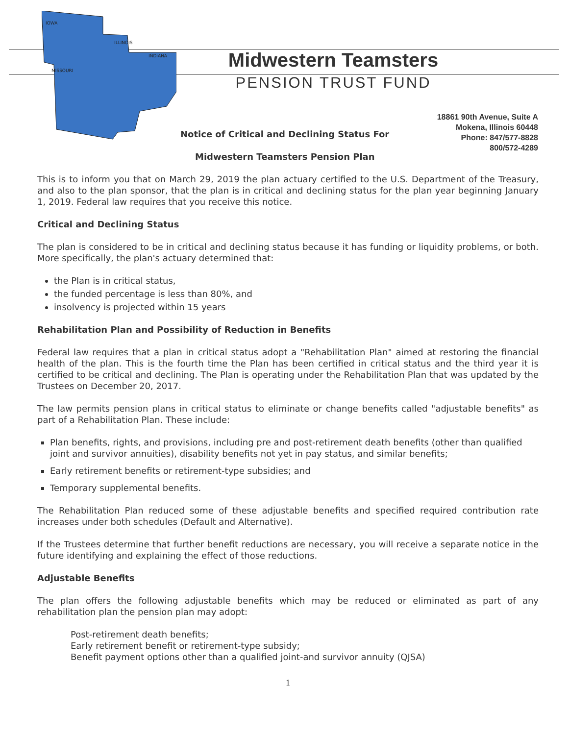MISSOURI
ILLINOIS
INDIANA
IOWA
Midwestern Teamsters
PENSION TRUST FUND
18861 90th Avenue, Suite A
Mokena, Illinois 60448
Phone: 847/577-8828
800/572-4289
Notice of Critical and Declining Status For
Midwestern Teamsters Pension Plan
This is to inform you that on March 29, 2019 the plan actuary certified to the U.S. Department of the Treasury, and also to the plan sponsor, that the plan is in critical and declining status for the plan year beginning January 1, 2019. Federal law requires that you receive this notice.
Critical and Declining Status
The plan is considered to be in critical and declining status because it has funding or liquidity problems, or both. More specifically, the plan's actuary determined that:
the Plan is in critical status,
the funded percentage is less than 80%, and
insolvency is projected within 15 years
Rehabilitation Plan and Possibility of Reduction in Benefits
Federal law requires that a plan in critical status adopt a "Rehabilitation Plan" aimed at restoring the financial health of the plan. This is the fourth time the Plan has been certified in critical status and the third year it is certified to be critical and declining. The Plan is operating under the Rehabilitation Plan that was updated by the Trustees on December 20, 2017.
The law permits pension plans in critical status to eliminate or change benefits called "adjustable benefits" as part of a Rehabilitation Plan. These include:
Plan benefits, rights, and provisions, including pre and post-retirement death benefits (other than qualified joint and survivor annuities), disability benefits not yet in pay status, and similar benefits;
Early retirement benefits or retirement-type subsidies; and
Temporary supplemental benefits.
The Rehabilitation Plan reduced some of these adjustable benefits and specified required contribution rate increases under both schedules (Default and Alternative).
If the Trustees determine that further benefit reductions are necessary, you will receive a separate notice in the future identifying and explaining the effect of those reductions.
Adjustable Benefits
The plan offers the following adjustable benefits which may be reduced or eliminated as part of any rehabilitation plan the pension plan may adopt:
Post-retirement death benefits;
Early retirement benefit or retirement-type subsidy;
Benefit payment options other than a qualified joint-and survivor annuity (QJSA)
1